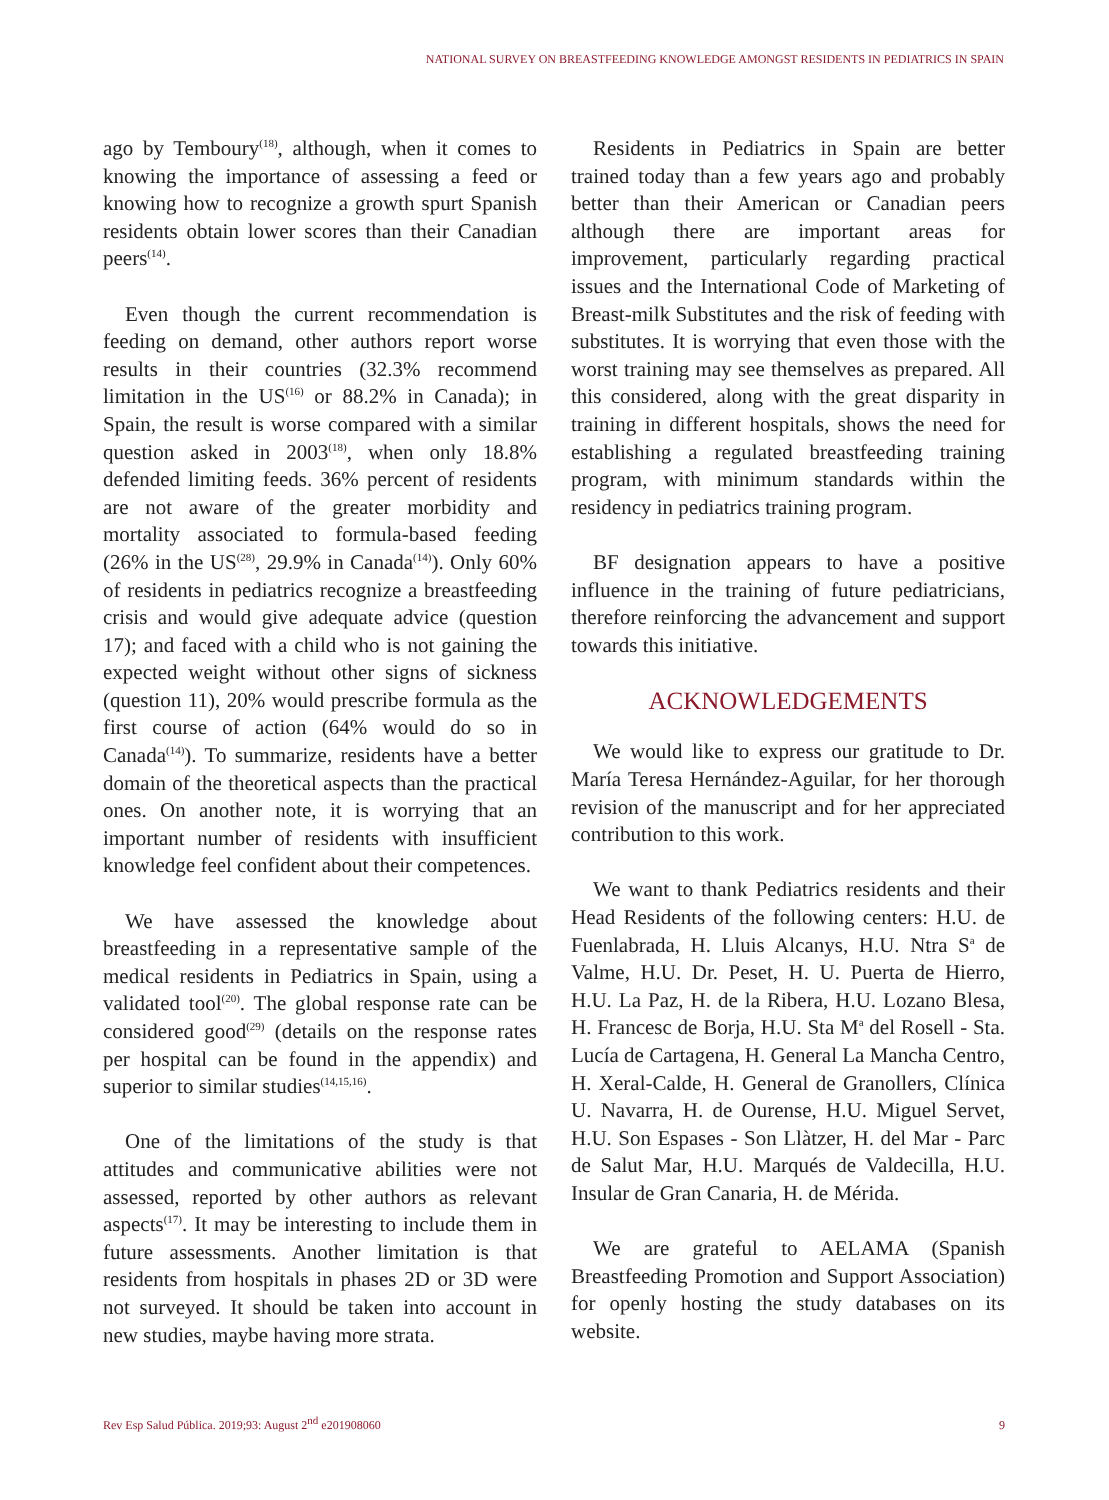NATIONAL SURVEY ON BREASTFEEDING KNOWLEDGE AMONGST RESIDENTS IN PEDIATRICS IN SPAIN
ago by Temboury<sup>(18)</sup>, although, when it comes to knowing the importance of assessing a feed or knowing how to recognize a growth spurt Spanish residents obtain lower scores than their Canadian peers<sup>(14)</sup>.
Even though the current recommendation is feeding on demand, other authors report worse results in their countries (32.3% recommend limitation in the US<sup>(16)</sup> or 88.2% in Canada); in Spain, the result is worse compared with a similar question asked in 2003<sup>(18)</sup>, when only 18.8% defended limiting feeds. 36% percent of residents are not aware of the greater morbidity and mortality associated to formula-based feeding (26% in the US<sup>(28)</sup>, 29.9% in Canada<sup>(14)</sup>). Only 60% of residents in pediatrics recognize a breastfeeding crisis and would give adequate advice (question 17); and faced with a child who is not gaining the expected weight without other signs of sickness (question 11), 20% would prescribe formula as the first course of action (64% would do so in Canada<sup>(14)</sup>). To summarize, residents have a better domain of the theoretical aspects than the practical ones. On another note, it is worrying that an important number of residents with insufficient knowledge feel confident about their competences.
We have assessed the knowledge about breastfeeding in a representative sample of the medical residents in Pediatrics in Spain, using a validated tool<sup>(20)</sup>. The global response rate can be considered good<sup>(29)</sup> (details on the response rates per hospital can be found in the appendix) and superior to similar studies<sup>(14,15,16)</sup>.
One of the limitations of the study is that attitudes and communicative abilities were not assessed, reported by other authors as relevant aspects<sup>(17)</sup>. It may be interesting to include them in future assessments. Another limitation is that residents from hospitals in phases 2D or 3D were not surveyed. It should be taken into account in new studies, maybe having more strata.
Residents in Pediatrics in Spain are better trained today than a few years ago and probably better than their American or Canadian peers although there are important areas for improvement, particularly regarding practical issues and the International Code of Marketing of Breast-milk Substitutes and the risk of feeding with substitutes. It is worrying that even those with the worst training may see themselves as prepared. All this considered, along with the great disparity in training in different hospitals, shows the need for establishing a regulated breastfeeding training program, with minimum standards within the residency in pediatrics training program.
BF designation appears to have a positive influence in the training of future pediatricians, therefore reinforcing the advancement and support towards this initiative.
ACKNOWLEDGEMENTS
We would like to express our gratitude to Dr. María Teresa Hernández-Aguilar, for her thorough revision of the manuscript and for her appreciated contribution to this work.
We want to thank Pediatrics residents and their Head Residents of the following centers: H.U. de Fuenlabrada, H. Lluis Alcanys, H.U. Ntra S<sup>a</sup> de Valme, H.U. Dr. Peset, H. U. Puerta de Hierro, H.U. La Paz, H. de la Ribera, H.U. Lozano Blesa, H. Francesc de Borja, H.U. Sta M<sup>a</sup> del Rosell - Sta. Lucía de Cartagena, H. General La Mancha Centro, H. Xeral-Calde, H. General de Granollers, Clínica U. Navarra, H. de Ourense, H.U. Miguel Servet, H.U. Son Espases - Son Llàtzer, H. del Mar - Parc de Salut Mar, H.U. Marqués de Valdecilla, H.U. Insular de Gran Canaria, H. de Mérida.
We are grateful to AELAMA (Spanish Breastfeeding Promotion and Support Association) for openly hosting the study databases on its website.
Rev Esp Salud Pública. 2019;93: August 2<sup>nd</sup> e201908060 9